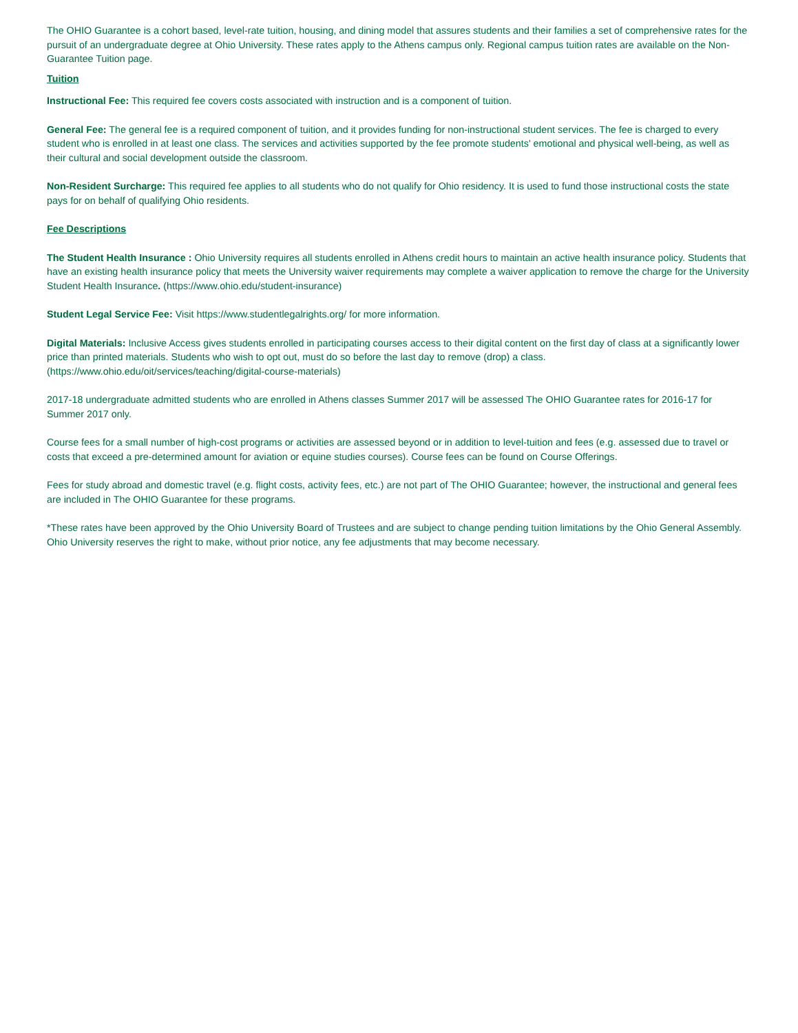The OHIO Guarantee is a cohort based, level-rate tuition, housing, and dining model that assures students and their families a set of comprehensive rates for the pursuit of an undergraduate degree at Ohio University. These rates apply to the Athens campus only. Regional campus tuition rates are available on the Non-Guarantee Tuition page.
Tuition
Instructional Fee: This required fee covers costs associated with instruction and is a component of tuition.
General Fee: The general fee is a required component of tuition, and it provides funding for non-instructional student services. The fee is charged to every student who is enrolled in at least one class. The services and activities supported by the fee promote students' emotional and physical well-being, as well as their cultural and social development outside the classroom.
Non-Resident Surcharge: This required fee applies to all students who do not qualify for Ohio residency. It is used to fund those instructional costs the state pays for on behalf of qualifying Ohio residents.
Fee Descriptions
The Student Health Insurance : Ohio University requires all students enrolled in Athens credit hours to maintain an active health insurance policy. Students that have an existing health insurance policy that meets the University waiver requirements may complete a waiver application to remove the charge for the University Student Health Insurance. (https://www.ohio.edu/student-insurance)
Student Legal Service Fee: Visit https://www.studentlegalrights.org/ for more information.
Digital Materials: Inclusive Access gives students enrolled in participating courses access to their digital content on the first day of class at a significantly lower price than printed materials. Students who wish to opt out, must do so before the last day to remove (drop) a class. (https://www.ohio.edu/oit/services/teaching/digital-course-materials)
2017-18 undergraduate admitted students who are enrolled in Athens classes Summer 2017 will be assessed The OHIO Guarantee rates for 2016-17 for Summer 2017 only.
Course fees for a small number of high-cost programs or activities are assessed beyond or in addition to level-tuition and fees (e.g. assessed due to travel or costs that exceed a pre-determined amount for aviation or equine studies courses). Course fees can be found on Course Offerings.
Fees for study abroad and domestic travel (e.g. flight costs, activity fees, etc.) are not part of The OHIO Guarantee; however, the instructional and general fees are included in The OHIO Guarantee for these programs.
*These rates have been approved by the Ohio University Board of Trustees and are subject to change pending tuition limitations by the Ohio General Assembly. Ohio University reserves the right to make, without prior notice, any fee adjustments that may become necessary.